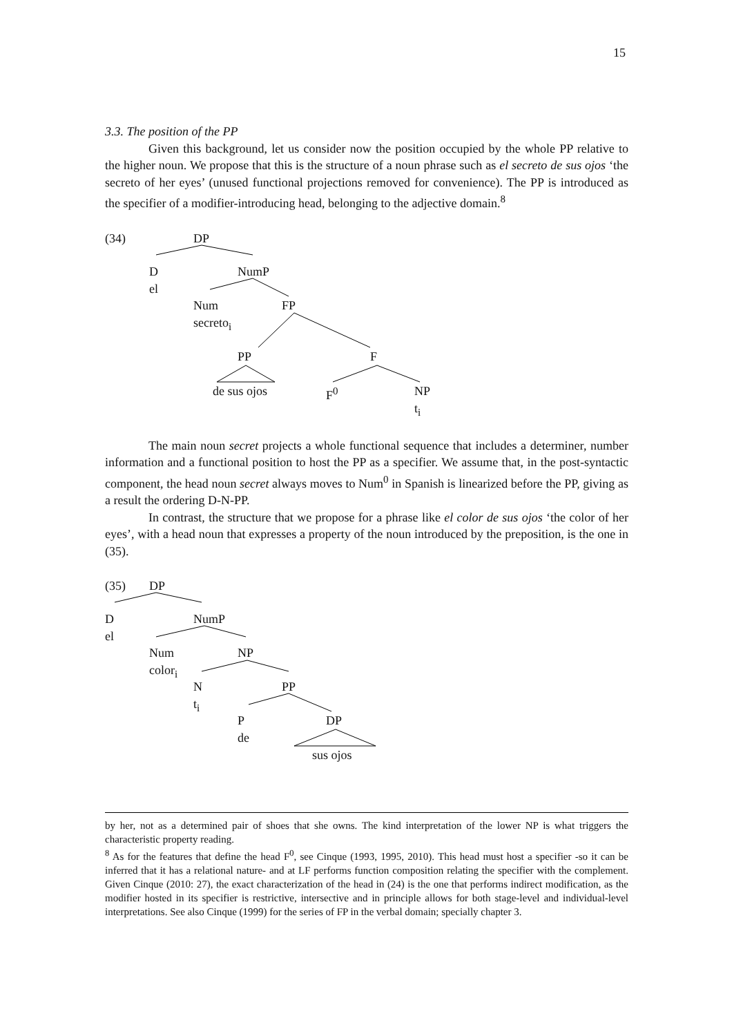15
3.3. The position of the PP
Given this background, let us consider now the position occupied by the whole PP relative to the higher noun. We propose that this is the structure of a noun phrase such as el secreto de sus ojos ‘the secreto of her eyes’ (unused functional projections removed for convenience). The PP is introduced as the specifier of a modifier-introducing head, belonging to the adjective domain.<sup>8</sup>
(34) DP
D NumP
el
Num FP
secreto<sub>i</sub>
PP F
de sus ojos F<sup>0</sup> NP
t<sub>i</sub>
The main noun secret projects a whole functional sequence that includes a determiner, number information and a functional position to host the PP as a specifier. We assume that, in the post-syntactic component, the head noun secret always moves to Num<sup>0</sup> in Spanish is linearized before the PP, giving as a result the ordering D-N-PP.
In contrast, the structure that we propose for a phrase like el color de sus ojos ‘the color of her eyes’, with a head noun that expresses a property of the noun introduced by the preposition, is the one in (35).
(35) DP
D NumP
el
Num NP
color<sub>i</sub>
N PP
t<sub>i</sub>
P DP
de
sus ojos
by her, not as a determined pair of shoes that she owns. The kind interpretation of the lower NP is what triggers the characteristic property reading.
<sup>8</sup> As for the features that define the head F<sup>0</sup>, see Cinque (1993, 1995, 2010). This head must host a specifier -so it can be inferred that it has a relational nature- and at LF performs function composition relating the specifier with the complement. Given Cinque (2010: 27), the exact characterization of the head in (24) is the one that performs indirect modification, as the modifier hosted in its specifier is restrictive, intersective and in principle allows for both stage-level and individual-level interpretations. See also Cinque (1999) for the series of FP in the verbal domain; specially chapter 3.